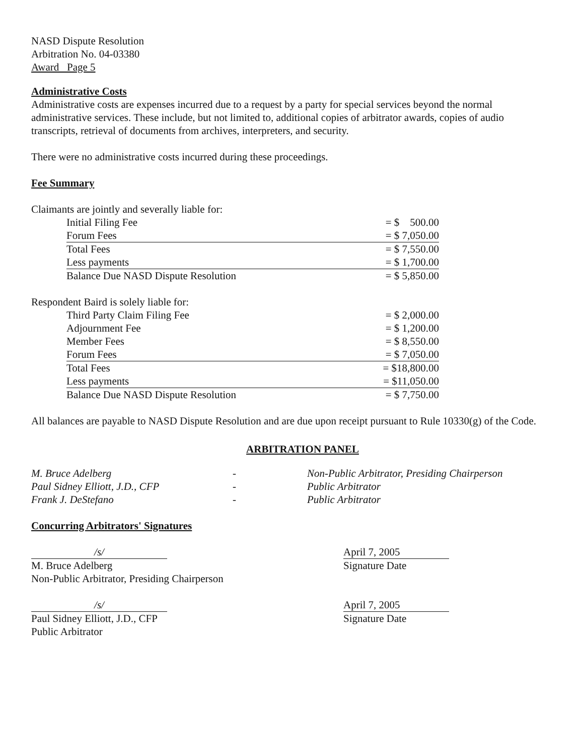NASD Dispute Resolution
Arbitration No. 04-03380
Award Page 5
Administrative Costs
Administrative costs are expenses incurred due to a request by a party for special services beyond the normal administrative services. These include, but not limited to, additional copies of arbitrator awards, copies of audio transcripts, retrieval of documents from archives, interpreters, and security.
There were no administrative costs incurred during these proceedings.
Fee Summary
Claimants are jointly and severally liable for:
| Initial Filing Fee | = $ 500.00 |
| Forum Fees | = $ 7,050.00 |
| Total Fees | = $ 7,550.00 |
| Less payments | = $ 1,700.00 |
| Balance Due NASD Dispute Resolution | = $ 5,850.00 |
Respondent Baird is solely liable for:
| Third Party Claim Filing Fee | = $ 2,000.00 |
| Adjournment Fee | = $ 1,200.00 |
| Member Fees | = $ 8,550.00 |
| Forum Fees | = $ 7,050.00 |
| Total Fees | = $18,800.00 |
| Less payments | = $11,050.00 |
| Balance Due NASD Dispute Resolution | = $ 7,750.00 |
All balances are payable to NASD Dispute Resolution and are due upon receipt pursuant to Rule 10330(g) of the Code.
ARBITRATION PANEL
| M. Bruce Adelberg | - | Non-Public Arbitrator, Presiding Chairperson |
| Paul Sidney Elliott, J.D., CFP | - | Public Arbitrator |
| Frank J. DeStefano | - | Public Arbitrator |
Concurring Arbitrators' Signatures
/s/
M. Bruce Adelberg
Non-Public Arbitrator, Presiding Chairperson
April 7, 2005
Signature Date
/s/
Paul Sidney Elliott, J.D., CFP
Public Arbitrator
April 7, 2005
Signature Date